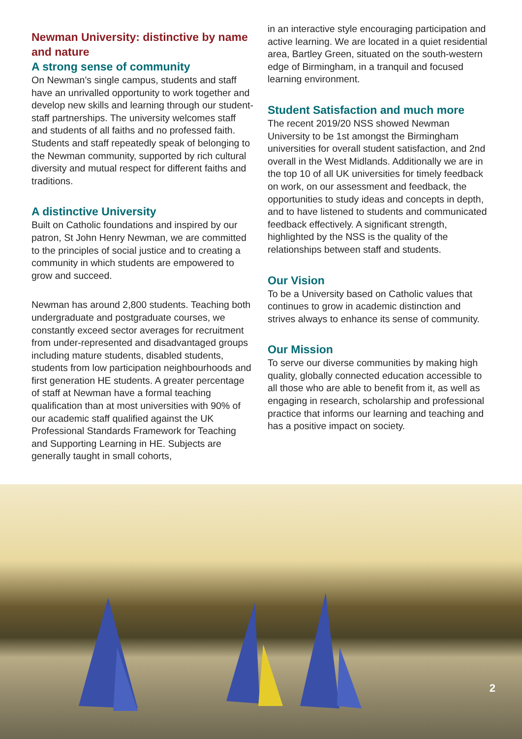Newman University: distinctive by name and nature
A strong sense of community
On Newman’s single campus, students and staff have an unrivalled opportunity to work together and develop new skills and learning through our student-staff partnerships. The university welcomes staff and students of all faiths and no professed faith. Students and staff repeatedly speak of belonging to the Newman community, supported by rich cultural diversity and mutual respect for different faiths and traditions.
A distinctive University
Built on Catholic foundations and inspired by our patron, St John Henry Newman, we are committed to the principles of social justice and to creating a community in which students are empowered to grow and succeed.
Newman has around 2,800 students. Teaching both undergraduate and postgraduate courses, we constantly exceed sector averages for recruitment from under-represented and disadvantaged groups including mature students, disabled students, students from low participation neighbourhoods and first generation HE students. A greater percentage of staff at Newman have a formal teaching qualification than at most universities with 90% of our academic staff qualified against the UK Professional Standards Framework for Teaching and Supporting Learning in HE. Subjects are generally taught in small cohorts,
in an interactive style encouraging participation and active learning. We are located in a quiet residential area, Bartley Green, situated on the south-western edge of Birmingham, in a tranquil and focused learning environment.
Student Satisfaction and much more
The recent 2019/20 NSS showed Newman University to be 1st amongst the Birmingham universities for overall student satisfaction, and 2nd overall in the West Midlands. Additionally we are in the top 10 of all UK universities for timely feedback on work, on our assessment and feedback, the opportunities to study ideas and concepts in depth, and to have listened to students and communicated feedback effectively. A significant strength, highlighted by the NSS is the quality of the relationships between staff and students.
Our Vision
To be a University based on Catholic values that continues to grow in academic distinction and strives always to enhance its sense of community.
Our Mission
To serve our diverse communities by making high quality, globally connected education accessible to all those who are able to benefit from it, as well as engaging in research, scholarship and professional practice that informs our learning and teaching and has a positive impact on society.
2